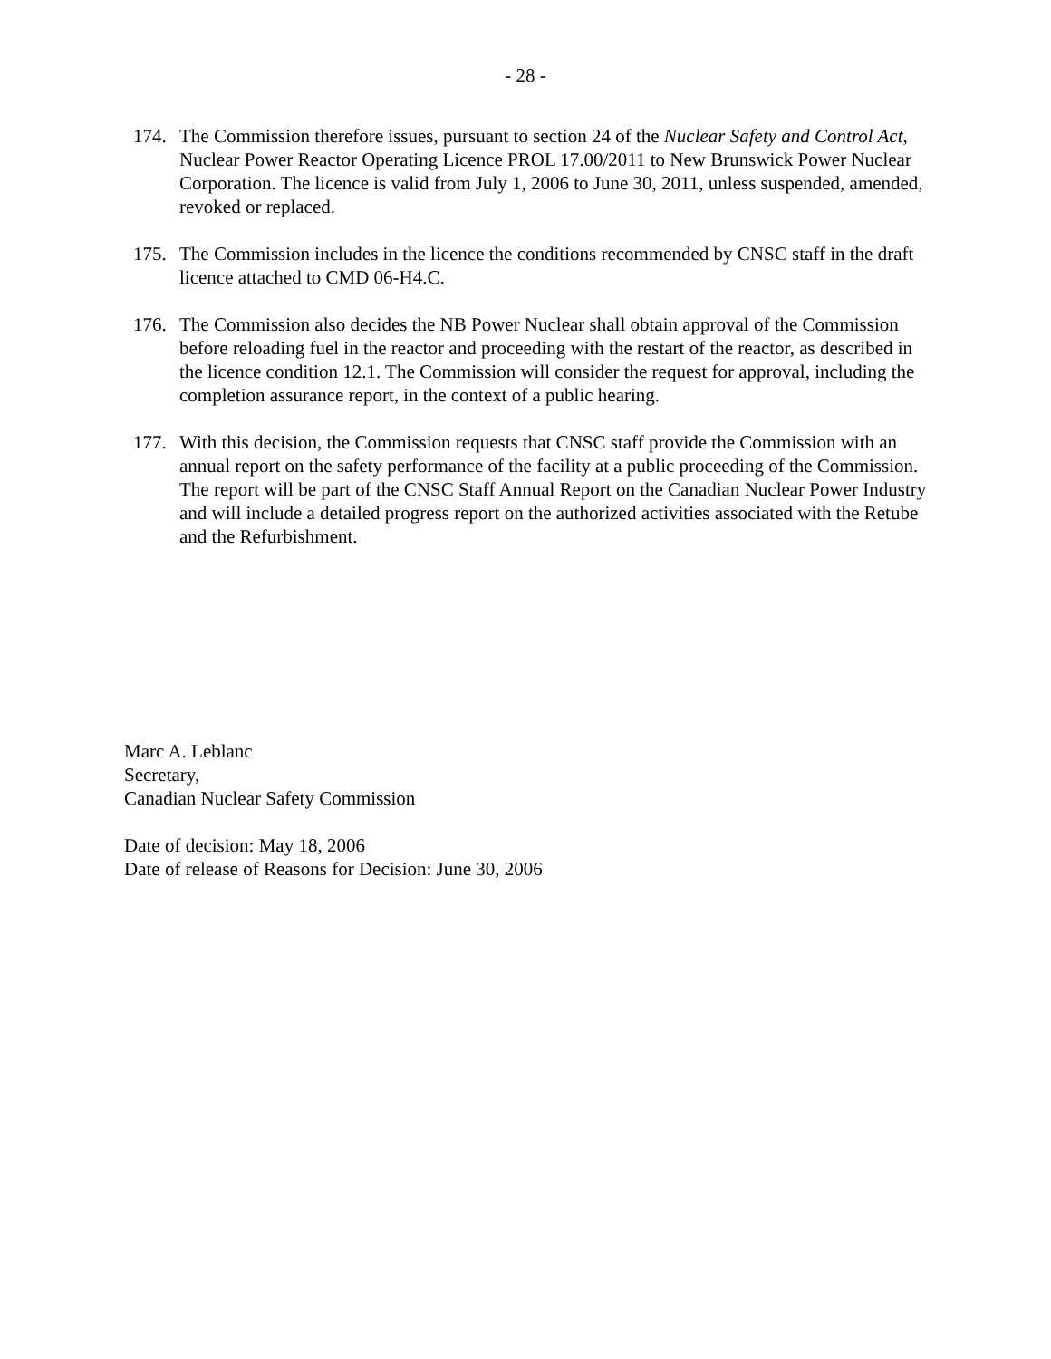- 28 -
174. The Commission therefore issues, pursuant to section 24 of the Nuclear Safety and Control Act, Nuclear Power Reactor Operating Licence PROL 17.00/2011 to New Brunswick Power Nuclear Corporation. The licence is valid from July 1, 2006 to June 30, 2011, unless suspended, amended, revoked or replaced.
175. The Commission includes in the licence the conditions recommended by CNSC staff in the draft licence attached to CMD 06-H4.C.
176. The Commission also decides the NB Power Nuclear shall obtain approval of the Commission before reloading fuel in the reactor and proceeding with the restart of the reactor, as described in the licence condition 12.1. The Commission will consider the request for approval, including the completion assurance report, in the context of a public hearing.
177. With this decision, the Commission requests that CNSC staff provide the Commission with an annual report on the safety performance of the facility at a public proceeding of the Commission. The report will be part of the CNSC Staff Annual Report on the Canadian Nuclear Power Industry and will include a detailed progress report on the authorized activities associated with the Retube and the Refurbishment.
Marc A. Leblanc
Secretary,
Canadian Nuclear Safety Commission
Date of decision: May 18, 2006
Date of release of Reasons for Decision: June 30, 2006